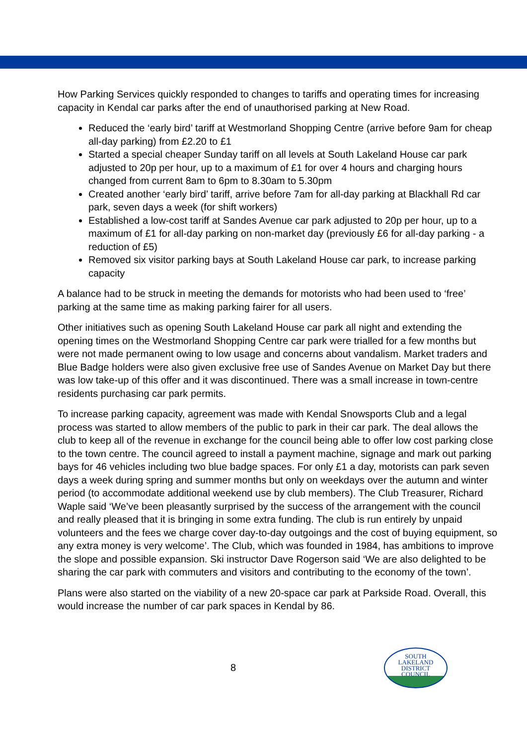How Parking Services quickly responded to changes to tariffs and operating times for increasing capacity in Kendal car parks after the end of unauthorised parking at New Road.
Reduced the ‘early bird’ tariff at Westmorland Shopping Centre (arrive before 9am for cheap all-day parking) from £2.20 to £1
Started a special cheaper Sunday tariff on all levels at South Lakeland House car park adjusted to 20p per hour, up to a maximum of £1 for over 4 hours and charging hours changed from current 8am to 6pm to 8.30am to 5.30pm
Created another ‘early bird’ tariff, arrive before 7am for all-day parking at Blackhall Rd car park, seven days a week (for shift workers)
Established a low-cost tariff at Sandes Avenue car park adjusted to 20p per hour, up to a maximum of £1 for all-day parking on non-market day (previously £6 for all-day parking - a reduction of £5)
Removed six visitor parking bays at South Lakeland House car park, to increase parking capacity
A balance had to be struck in meeting the demands for motorists who had been used to ‘free’ parking at the same time as making parking fairer for all users.
Other initiatives such as opening South Lakeland House car park all night and extending the opening times on the Westmorland Shopping Centre car park were trialled for a few months but were not made permanent owing to low usage and concerns about vandalism. Market traders and Blue Badge holders were also given exclusive free use of Sandes Avenue on Market Day but there was low take-up of this offer and it was discontinued. There was a small increase in town-centre residents purchasing car park permits.
To increase parking capacity, agreement was made with Kendal Snowsports Club and a legal process was started to allow members of the public to park in their car park. The deal allows the club to keep all of the revenue in exchange for the council being able to offer low cost parking close to the town centre. The council agreed to install a payment machine, signage and mark out parking bays for 46 vehicles including two blue badge spaces. For only £1 a day, motorists can park seven days a week during spring and summer months but only on weekdays over the autumn and winter period (to accommodate additional weekend use by club members). The Club Treasurer, Richard Waple said ‘We’ve been pleasantly surprised by the success of the arrangement with the council and really pleased that it is bringing in some extra funding. The club is run entirely by unpaid volunteers and the fees we charge cover day-to-day outgoings and the cost of buying equipment, so any extra money is very welcome’. The Club, which was founded in 1984, has ambitions to improve the slope and possible expansion. Ski instructor Dave Rogerson said ‘We are also delighted to be sharing the car park with commuters and visitors and contributing to the economy of the town’.
Plans were also started on the viability of a new 20-space car park at Parkside Road. Overall, this would increase the number of car park spaces in Kendal by 86.
8
SOUTH
LAKELAND
DISTRICT
COUNCIL